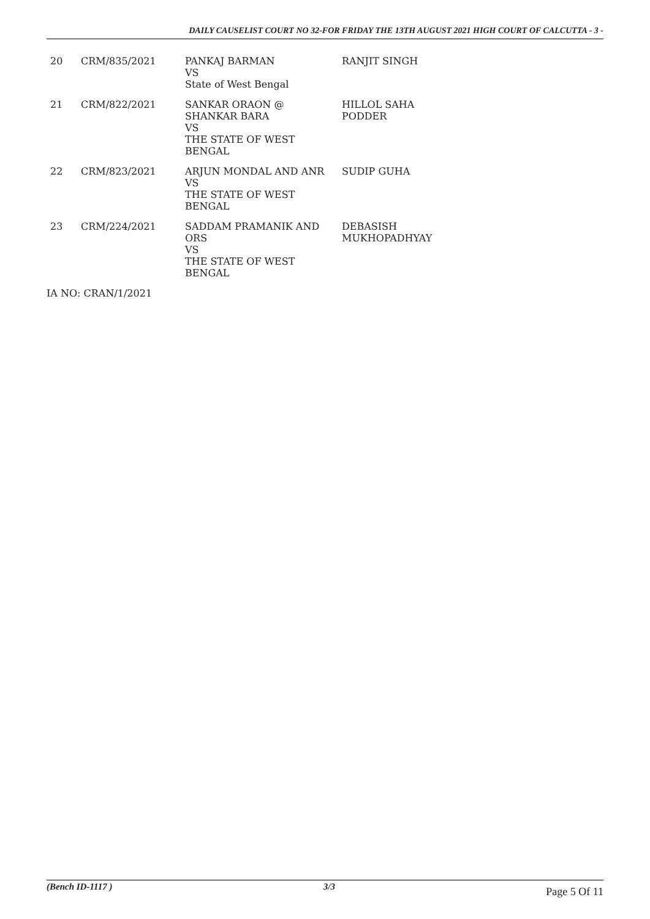DAILY CAUSELIST COURT NO 32-FOR FRIDAY THE 13TH AUGUST 2021 HIGH COURT OF CALCUTTA - 3 -
| 20 | CRM/835/2021 | PANKAJ BARMAN VS State of West Bengal | RANJIT SINGH |
| 21 | CRM/822/2021 | SANKAR ORAON @ SHANKAR BARA VS THE STATE OF WEST BENGAL | HILLOL SAHA PODDER |
| 22 | CRM/823/2021 | ARJUN MONDAL AND ANR VS THE STATE OF WEST BENGAL | SUDIP GUHA |
| 23 | CRM/224/2021 | SADDAM PRAMANIK AND ORS VS THE STATE OF WEST BENGAL | DEBASISH MUKHOPADHYAY |
IA NO: CRAN/1/2021
(Bench ID-1117 ) 3/3 Page 5 Of 11